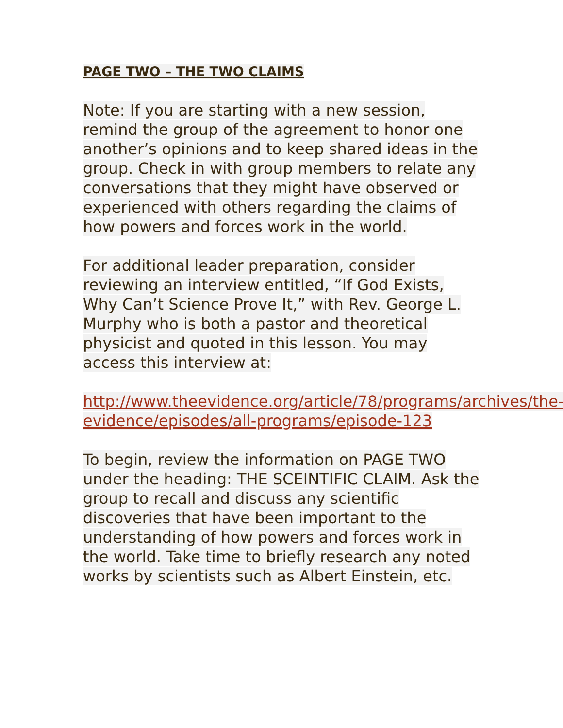PAGE TWO – THE TWO CLAIMS
Note: If you are starting with a new session, remind the group of the agreement to honor one another’s opinions and to keep shared ideas in the group. Check in with group members to relate any conversations that they might have observed or experienced with others regarding the claims of how powers and forces work in the world.
For additional leader preparation, consider reviewing an interview entitled, “If God Exists, Why Can’t Science Prove It,” with Rev. George L. Murphy who is both a pastor and theoretical physicist and quoted in this lesson. You may access this interview at:
http://www.theevidence.org/article/78/programs/archives/the-evidence/episodes/all-programs/episode-123
To begin, review the information on PAGE TWO under the heading: THE SCEINTIFIC CLAIM. Ask the group to recall and discuss any scientific discoveries that have been important to the understanding of how powers and forces work in the world. Take time to briefly research any noted works by scientists such as Albert Einstein, etc.